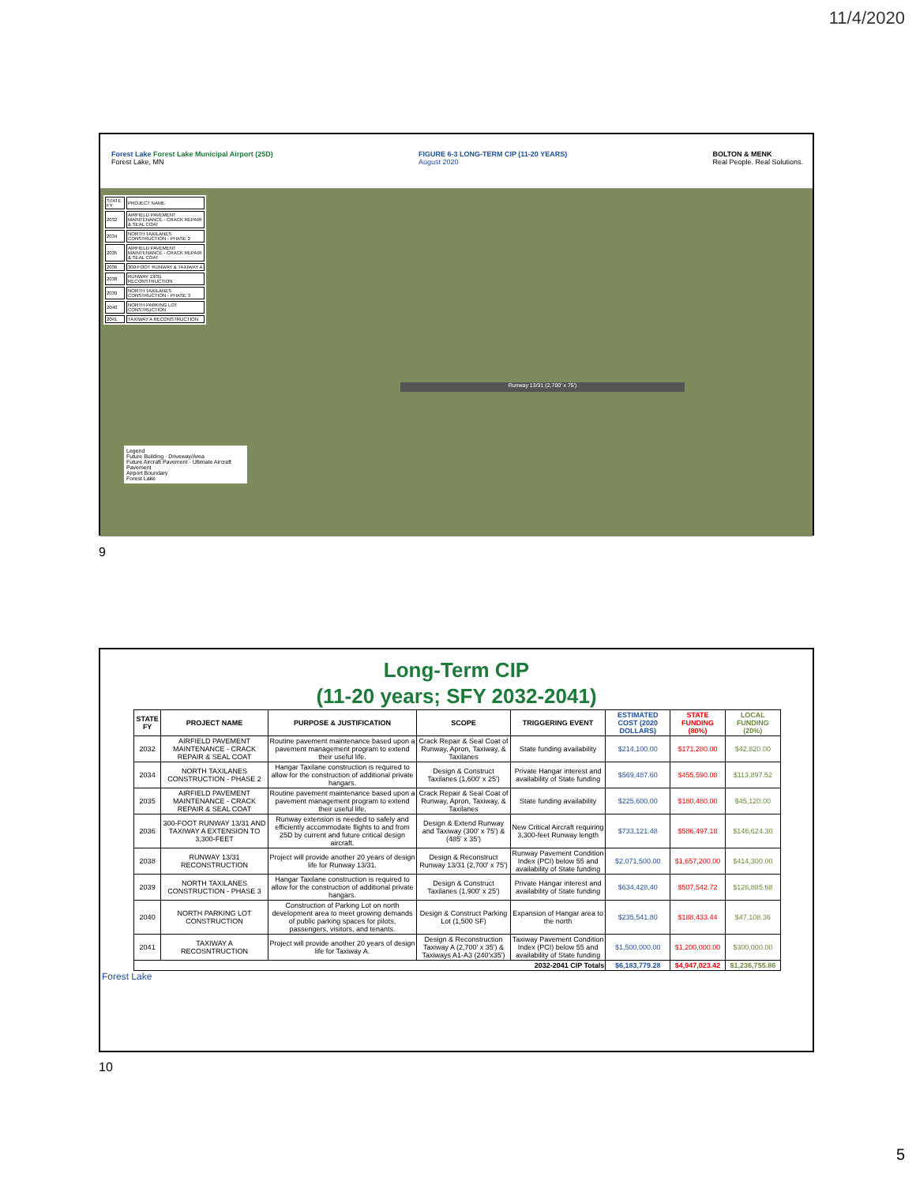11/4/2020
Forest Lake Forest Lake Municipal Airport (25D)
Forest Lake, MN
FIGURE 6-3 LONG-TERM CIP (11-20 YEARS)
August 2020
BOLTON & MENK
Real People. Real Solutions.
| STATE FY | PROJECT NAME |
| 2032 | AIRFIELD PAVEMENT MAINTENANCE - CRACK REPAIR & SEAL COAT |
| 2034 | NORTH TAXILANES CONSTRUCTION - PHASE 2 |
| 2035 | AIRFIELD PAVEMENT MAINTENANCE - CRACK REPAIR & SEAL COAT |
| 2036 | 300-FOOT RUNWAY & TAXIWAY A |
| 2038 | RUNWAY 13/31 RECONSTRUCTION |
| 2039 | NORTH TAXILANES CONSTRUCTION - PHASE 3 |
| 2040 | NORTH PARKING LOT CONSTRUCTION |
| 2041 | TAXIWAY A RECONSTRUCTION |
Runway 13/31 (2,700' x 75')
Legend
Future Building · Driveway/Area
Future Aircraft Pavement · Ultimate Aircraft Pavement
Airport Boundary
Forest Lake
9
Long-Term CIP
(11-20 years; SFY 2032-2041)
| STATE FY | PROJECT NAME | PURPOSE & JUSTIFICATION | SCOPE | TRIGGERING EVENT | ESTIMATED COST (2020 DOLLARS) | STATE FUNDING (80%) | LOCAL FUNDING (20%) |
| --- | --- | --- | --- | --- | --- | --- | --- |
| 2032 | AIRFIELD PAVEMENT MAINTENANCE - CRACK REPAIR & SEAL COAT | Routine pavement maintenance based upon a pavement management program to extend their useful life. | Crack Repair & Seal Coat of Runway, Apron, Taxiway, & Taxilanes | State funding availability | $214,100.00 | $171,280.00 | $42,820.00 |
| 2034 | NORTH TAXILANES CONSTRUCTION - PHASE 2 | Hangar Taxilane construction is required to allow for the construction of additional private hangars. | Design & Construct Taxilanes (1,600' x 25') | Private Hangar interest and availability of State funding | $569,487.60 | $455,590.08 | $113,897.52 |
| 2035 | AIRFIELD PAVEMENT MAINTENANCE - CRACK REPAIR & SEAL COAT | Routine pavement maintenance based upon a pavement management program to extend their useful life. | Crack Repair & Seal Coat of Runway, Apron, Taxiway, & Taxilanes | State funding availability | $225,600.00 | $180,480.00 | $45,120.00 |
| 2036 | 300-FOOT RUNWAY 13/31 AND TAXIWAY A EXTENSION TO 3,300-FEET | Runway extension is needed to safely and efficiently accommodate flights to and from 25D by current and future critical design aircraft. | Design & Extend Runway and Taxiway (300' x 75') & (485' x 35') | New Critical Aircraft requiring 3,300-feet Runway length | $733,121.48 | $586,497.18 | $146,624.30 |
| 2038 | RUNWAY 13/31 RECONSTRUCTION | Project will provide another 20 years of design life for Runway 13/31. | Design & Reconstruct Runway 13/31 (2,700' x 75') | Runway Pavement Condition Index (PCI) below 55 and availability of State funding | $2,071,500.00 | $1,657,200.00 | $414,300.00 |
| 2039 | NORTH TAXILANES CONSTRUCTION - PHASE 3 | Hangar Taxilane construction is required to allow for the construction of additional private hangars. | Design & Construct Taxilanes (1,900' x 25') | Private Hangar interest and availability of State funding | $634,428.40 | $507,542.72 | $126,885.68 |
| 2040 | NORTH PARKING LOT CONSTRUCTION | Construction of Parking Lot on north development area to meet growing demands of public parking spaces for pilots, passengers, visitors, and tenants. | Design & Construct Parking Lot (1,500 SF) | Expansion of Hangar area to the north | $235,541.80 | $188,433.44 | $47,108.36 |
| 2041 | TAXIWAY A RECOSNTRUCTION | Project will provide another 20 years of design life for Taxiway A. | Design & Reconstruction Taxiway A (2,700' x 35') & Taxiways A1-A3 (240'x35') | Taxiway Pavement Condition Index (PCI) below 55 and availability of State funding | $1,500,000.00 | $1,200,000.00 | $300,000.00 |
| 2032-2041 CIP Totals | | | | | $6,183,779.28 | $4,947,023.42 | $1,236,755.86 |
Forest Lake
10
5